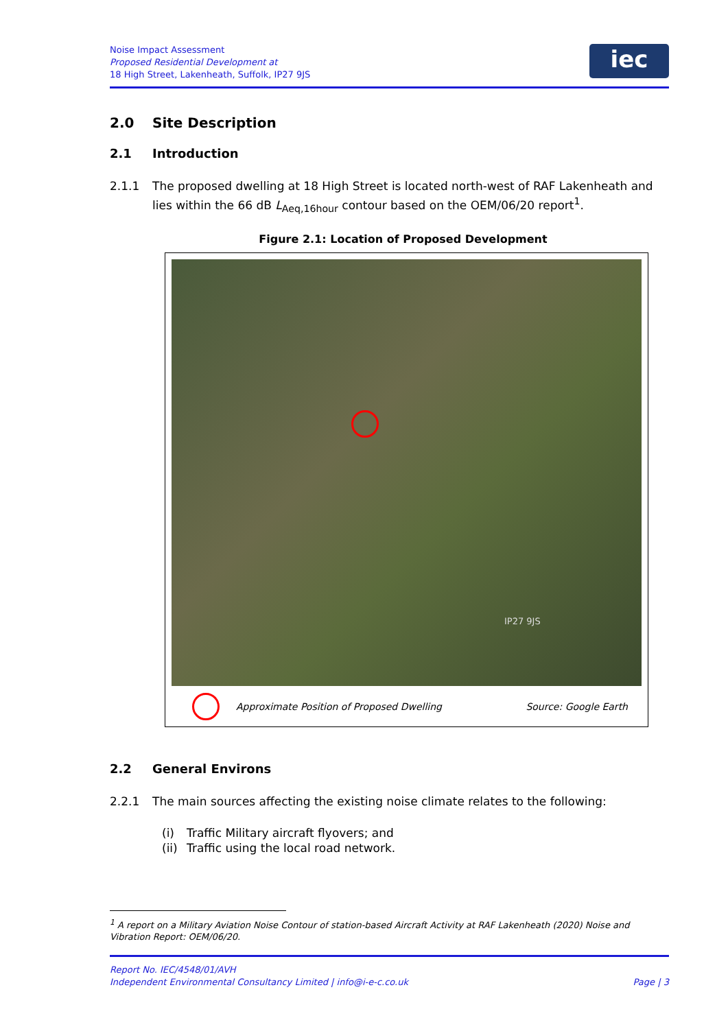Noise Impact Assessment
Proposed Residential Development at
18 High Street, Lakenheath, Suffolk, IP27 9JS
iec
2.0 Site Description
2.1 Introduction
2.1.1 The proposed dwelling at 18 High Street is located north-west of RAF Lakenheath and lies within the 66 dB L<sub>Aeq,16hour</sub> contour based on the OEM/06/20 report<sup>1</sup>.
Figure 2.1: Location of Proposed Development
IP27 9JS
Approximate Position of Proposed Dwelling Source: Google Earth
2.2 General Environs
2.2.1 The main sources affecting the existing noise climate relates to the following:
(i) Traffic Military aircraft flyovers; and
(ii) Traffic using the local road network.
<sup>1</sup> A report on a Military Aviation Noise Contour of station-based Aircraft Activity at RAF Lakenheath (2020) Noise and Vibration Report: OEM/06/20.
Report No. IEC/4548/01/AVH
Independent Environmental Consultancy Limited | info@i-e-c.co.uk
Page | 3